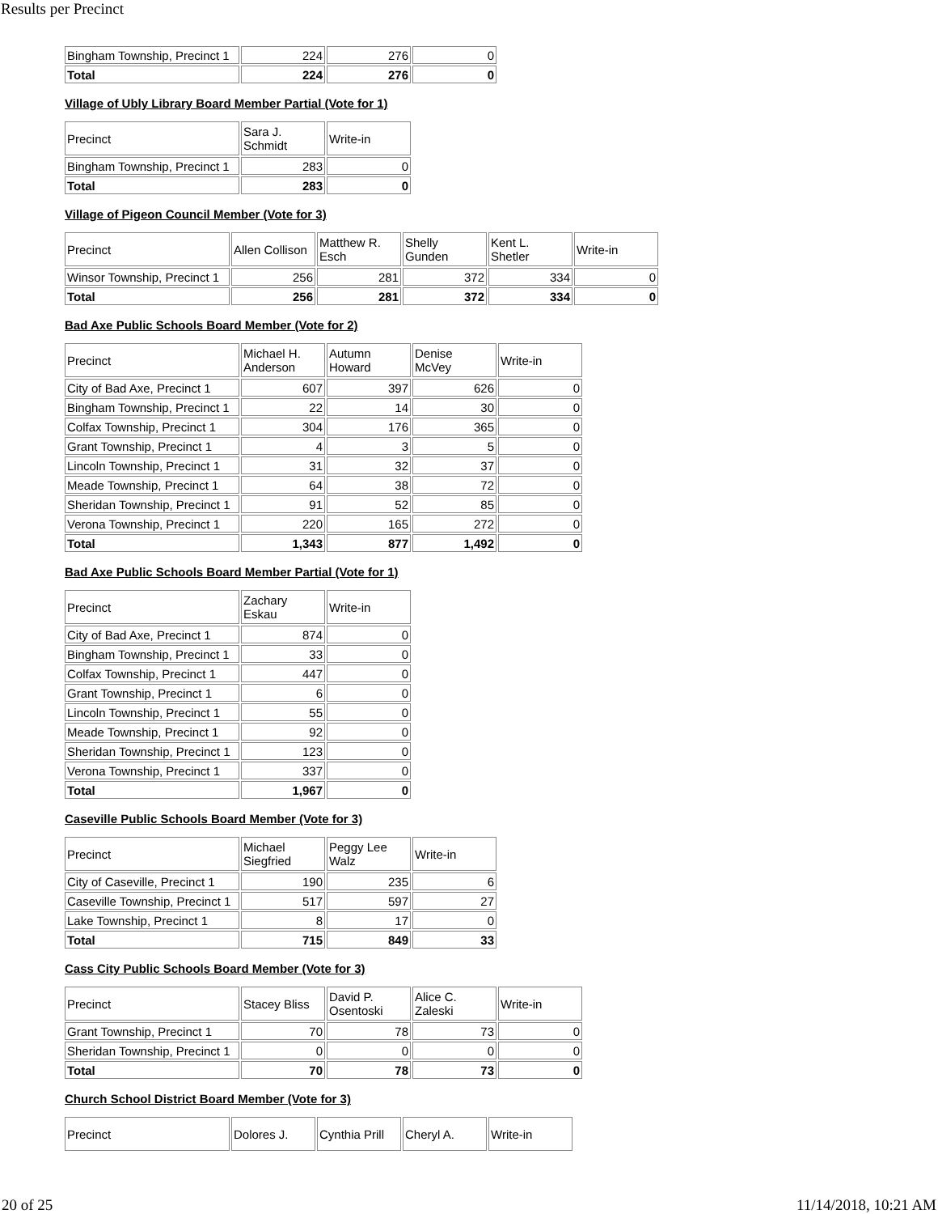Results per Precinct
| Bingham Township, Precinct 1 | 224 | 276 | 0 |
| Total | 224 | 276 | 0 |
Village of Ubly Library Board Member Partial (Vote for 1)
| Precinct | Sara J. Schmidt | Write-in |
| Bingham Township, Precinct 1 | 283 | 0 |
| Total | 283 | 0 |
Village of Pigeon Council Member (Vote for 3)
| Precinct | Allen Collison | Matthew R. Esch | Shelly Gunden | Kent L. Shetler | Write-in |
| Winsor Township, Precinct 1 | 256 | 281 | 372 | 334 | 0 |
| Total | 256 | 281 | 372 | 334 | 0 |
Bad Axe Public Schools Board Member (Vote for 2)
| Precinct | Michael H. Anderson | Autumn Howard | Denise McVey | Write-in |
| City of Bad Axe, Precinct 1 | 607 | 397 | 626 | 0 |
| Bingham Township, Precinct 1 | 22 | 14 | 30 | 0 |
| Colfax Township, Precinct 1 | 304 | 176 | 365 | 0 |
| Grant Township, Precinct 1 | 4 | 3 | 5 | 0 |
| Lincoln Township, Precinct 1 | 31 | 32 | 37 | 0 |
| Meade Township, Precinct 1 | 64 | 38 | 72 | 0 |
| Sheridan Township, Precinct 1 | 91 | 52 | 85 | 0 |
| Verona Township, Precinct 1 | 220 | 165 | 272 | 0 |
| Total | 1,343 | 877 | 1,492 | 0 |
Bad Axe Public Schools Board Member Partial (Vote for 1)
| Precinct | Zachary Eskau | Write-in |
| City of Bad Axe, Precinct 1 | 874 | 0 |
| Bingham Township, Precinct 1 | 33 | 0 |
| Colfax Township, Precinct 1 | 447 | 0 |
| Grant Township, Precinct 1 | 6 | 0 |
| Lincoln Township, Precinct 1 | 55 | 0 |
| Meade Township, Precinct 1 | 92 | 0 |
| Sheridan Township, Precinct 1 | 123 | 0 |
| Verona Township, Precinct 1 | 337 | 0 |
| Total | 1,967 | 0 |
Caseville Public Schools Board Member (Vote for 3)
| Precinct | Michael Siegfried | Peggy Lee Walz | Write-in |
| City of Caseville, Precinct 1 | 190 | 235 | 6 |
| Caseville Township, Precinct 1 | 517 | 597 | 27 |
| Lake Township, Precinct 1 | 8 | 17 | 0 |
| Total | 715 | 849 | 33 |
Cass City Public Schools Board Member (Vote for 3)
| Precinct | Stacey Bliss | David P. Osentoski | Alice C. Zaleski | Write-in |
| Grant Township, Precinct 1 | 70 | 78 | 73 | 0 |
| Sheridan Township, Precinct 1 | 0 | 0 | 0 | 0 |
| Total | 70 | 78 | 73 | 0 |
Church School District Board Member (Vote for 3)
| Precinct | Dolores J. | Cynthia Prill | Cheryl A. | Write-in |
20 of 25 11/14/2018, 10:21 AM